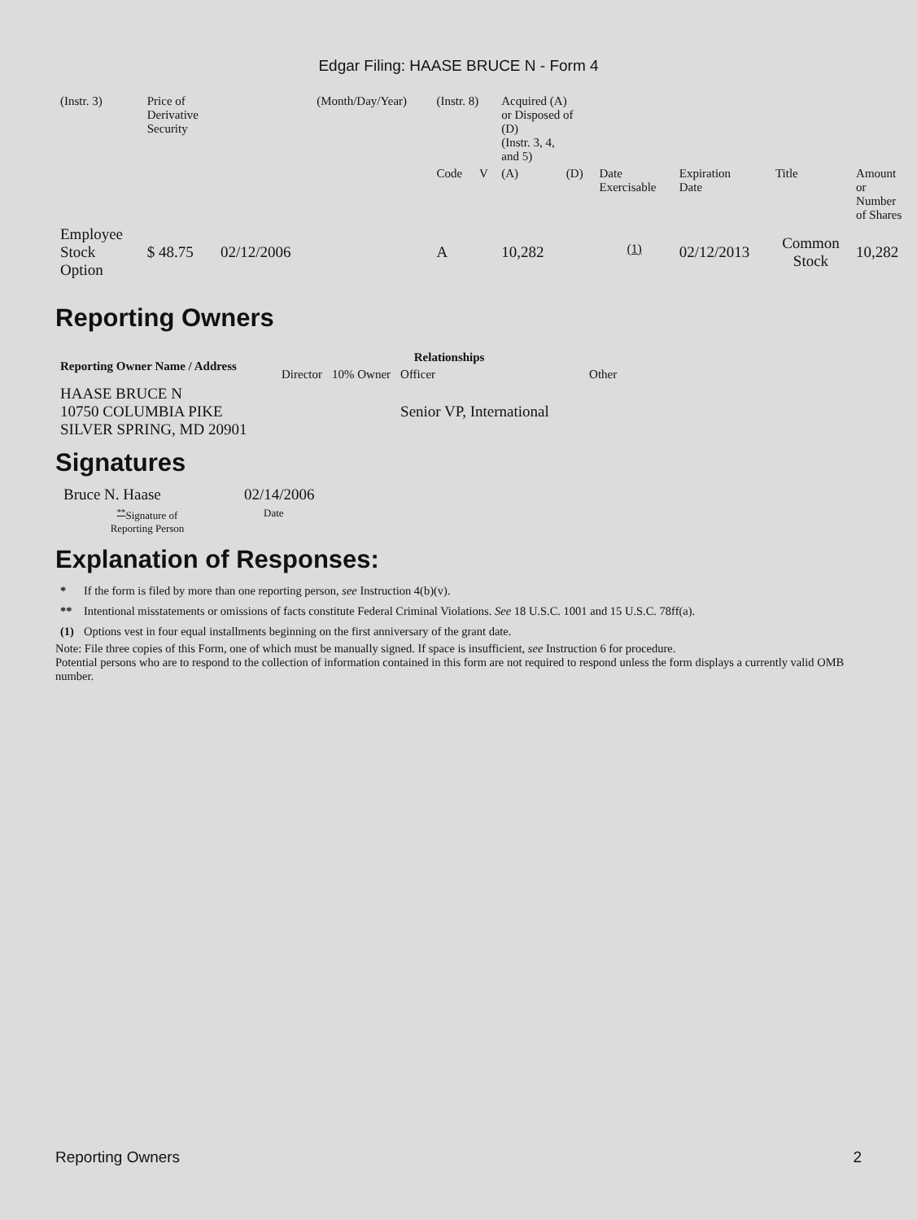Edgar Filing: HAASE BRUCE N - Form 4
| (Instr. 3) | Price of Derivative Security | | (Month/Day/Year) | (Instr. 8) | | Acquired (A) or Disposed of (D) (Instr. 3, 4, and 5) | | | | | |
| | | | | Code | V | (A) | (D) | Date Exercisable | Expiration Date | Title | Amount or Number of Shares |
| Employee Stock Option | $ 48.75 | 02/12/2006 | | A | | 10,282 | | <sup>(1)</sup> | 02/12/2013 | Common Stock | 10,282 |
Reporting Owners
| Reporting Owner Name / Address | Relationships | | | |
| --- | --- | --- | --- | --- |
| | Director | 10% Owner | Officer | Other |
| HAASE BRUCE N 10750 COLUMBIA PIKE SILVER SPRING, MD 20901 | | | Senior VP, International | |
Signatures
| Bruce N. Haase | 02/14/2006 |
| <sup>**</sup> Signature of Reporting Person | Date |
Explanation of Responses:
| * | If the form is filed by more than one reporting person, see Instruction 4(b)(v). |
| ** | Intentional misstatements or omissions of facts constitute Federal Criminal Violations. See 18 U.S.C. 1001 and 15 U.S.C. 78ff(a). |
| (1) | Options vest in four equal installments beginning on the first anniversary of the grant date. |
Note: File three copies of this Form, one of which must be manually signed. If space is insufficient, see Instruction 6 for procedure.
Potential persons who are to respond to the collection of information contained in this form are not required to respond unless the form displays a currently valid OMB number.
Reporting Owners 2